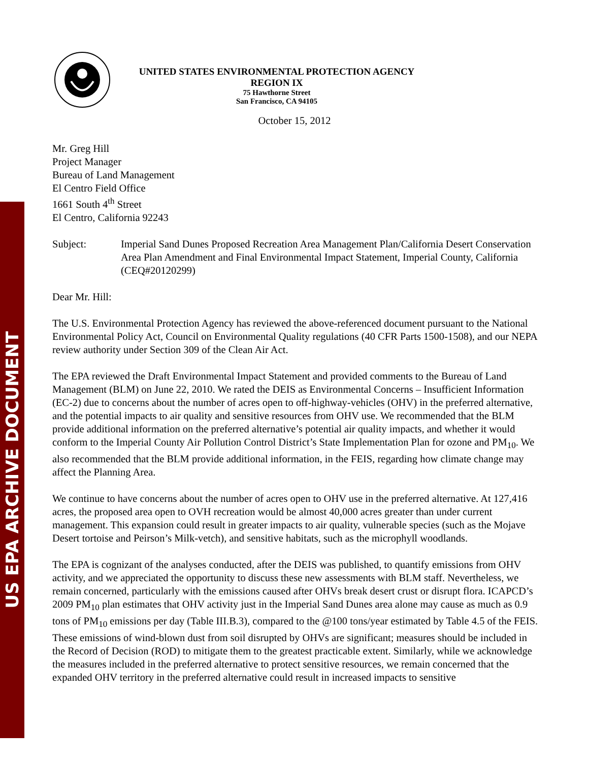US EPA ARCHIVE DOCUMENT
UNITED STATES ENVIRONMENTAL PROTECTION AGENCY
REGION IX
75 Hawthorne Street
San Francisco, CA 94105
October 15, 2012
Mr. Greg Hill
Project Manager
Bureau of Land Management
El Centro Field Office
1661 South 4<sup>th</sup> Street
El Centro, California 92243
Subject: Imperial Sand Dunes Proposed Recreation Area Management Plan/California Desert Conservation Area Plan Amendment and Final Environmental Impact Statement, Imperial County, California (CEQ#20120299)
Dear Mr. Hill:
The U.S. Environmental Protection Agency has reviewed the above-referenced document pursuant to the National Environmental Policy Act, Council on Environmental Quality regulations (40 CFR Parts 1500-1508), and our NEPA review authority under Section 309 of the Clean Air Act.
The EPA reviewed the Draft Environmental Impact Statement and provided comments to the Bureau of Land Management (BLM) on June 22, 2010. We rated the DEIS as Environmental Concerns – Insufficient Information (EC-2) due to concerns about the number of acres open to off-highway-vehicles (OHV) in the preferred alternative, and the potential impacts to air quality and sensitive resources from OHV use. We recommended that the BLM provide additional information on the preferred alternative’s potential air quality impacts, and whether it would conform to the Imperial County Air Pollution Control District’s State Implementation Plan for ozone and PM<sub>10</sub>. We also recommended that the BLM provide additional information, in the FEIS, regarding how climate change may affect the Planning Area.
We continue to have concerns about the number of acres open to OHV use in the preferred alternative. At 127,416 acres, the proposed area open to OVH recreation would be almost 40,000 acres greater than under current management. This expansion could result in greater impacts to air quality, vulnerable species (such as the Mojave Desert tortoise and Peirson’s Milk-vetch), and sensitive habitats, such as the microphyll woodlands.
The EPA is cognizant of the analyses conducted, after the DEIS was published, to quantify emissions from OHV activity, and we appreciated the opportunity to discuss these new assessments with BLM staff. Nevertheless, we remain concerned, particularly with the emissions caused after OHVs break desert crust or disrupt flora. ICAPCD’s 2009 PM<sub>10</sub> plan estimates that OHV activity just in the Imperial Sand Dunes area alone may cause as much as 0.9 tons of PM<sub>10</sub> emissions per day (Table III.B.3), compared to the @100 tons/year estimated by Table 4.5 of the FEIS. These emissions of wind-blown dust from soil disrupted by OHVs are significant; measures should be included in the Record of Decision (ROD) to mitigate them to the greatest practicable extent. Similarly, while we acknowledge the measures included in the preferred alternative to protect sensitive resources, we remain concerned that the expanded OHV territory in the preferred alternative could result in increased impacts to sensitive